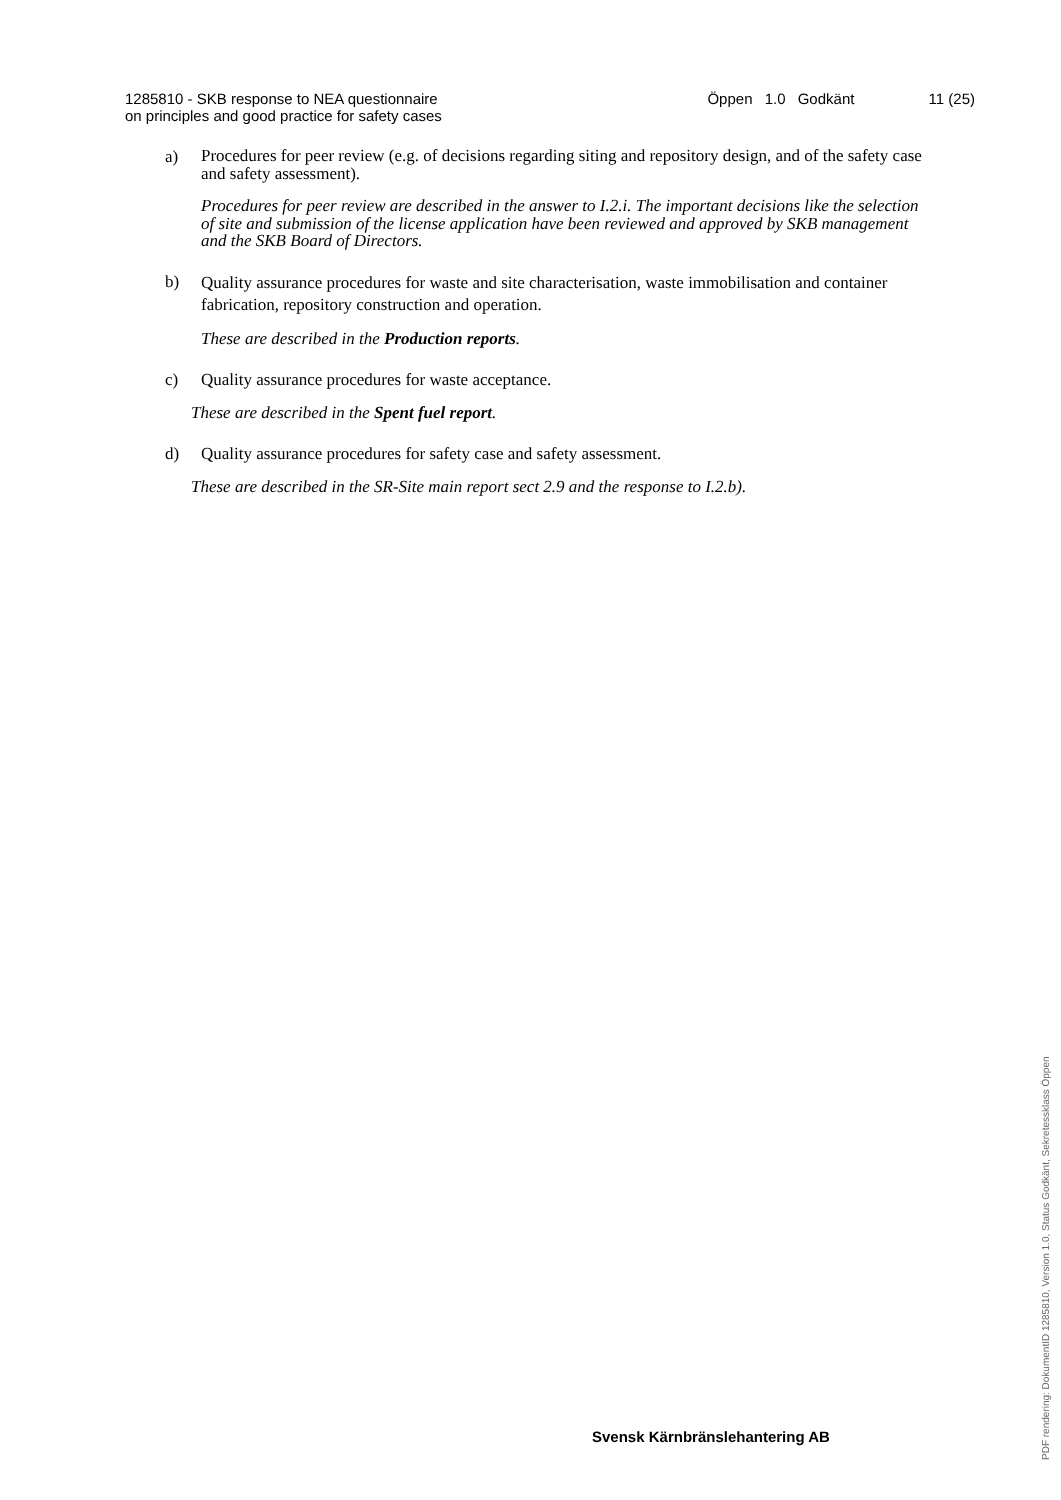1285810 - SKB response to NEA questionnaire
on principles and good practice for safety cases
Öppen 1.0 Godkänt 11 (25)
a) Procedures for peer review (e.g. of decisions regarding siting and repository design, and of the safety case and safety assessment).
Procedures for peer review are described in the answer to I.2.i. The important decisions like the selection of site and submission of the license application have been reviewed and approved by SKB management and the SKB Board of Directors.
b) Quality assurance procedures for waste and site characterisation, waste immobilisation and container fabrication, repository construction and operation.
These are described in the Production reports.
c) Quality assurance procedures for waste acceptance.
These are described in the Spent fuel report.
d) Quality assurance procedures for safety case and safety assessment.
These are described in the SR-Site main report sect 2.9 and the response to I.2.b).
Svensk Kärnbränslehantering AB
PDF rendering: DokumentID 1285810, Version 1.0, Status Godkänt, Sekretessklass Öppen